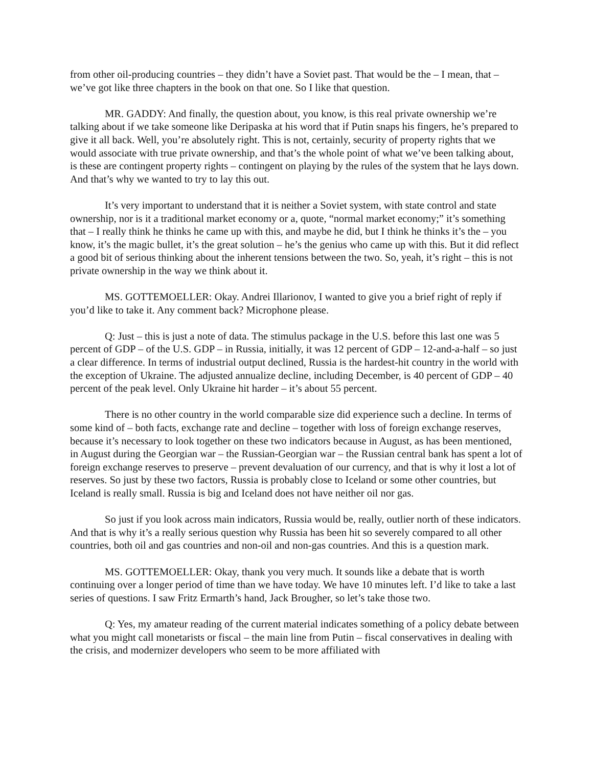from other oil-producing countries – they didn’t have a Soviet past. That would be the – I mean, that – we’ve got like three chapters in the book on that one. So I like that question.
MR. GADDY: And finally, the question about, you know, is this real private ownership we’re talking about if we take someone like Deripaska at his word that if Putin snaps his fingers, he’s prepared to give it all back. Well, you’re absolutely right. This is not, certainly, security of property rights that we would associate with true private ownership, and that’s the whole point of what we’ve been talking about, is these are contingent property rights – contingent on playing by the rules of the system that he lays down. And that’s why we wanted to try to lay this out.
It’s very important to understand that it is neither a Soviet system, with state control and state ownership, nor is it a traditional market economy or a, quote, “normal market economy;” it’s something that – I really think he thinks he came up with this, and maybe he did, but I think he thinks it’s the – you know, it’s the magic bullet, it’s the great solution – he’s the genius who came up with this. But it did reflect a good bit of serious thinking about the inherent tensions between the two. So, yeah, it’s right – this is not private ownership in the way we think about it.
MS. GOTTEMOELLER: Okay. Andrei Illarionov, I wanted to give you a brief right of reply if you’d like to take it. Any comment back? Microphone please.
Q: Just – this is just a note of data. The stimulus package in the U.S. before this last one was 5 percent of GDP – of the U.S. GDP – in Russia, initially, it was 12 percent of GDP – 12-and-a-half – so just a clear difference. In terms of industrial output declined, Russia is the hardest-hit country in the world with the exception of Ukraine. The adjusted annualize decline, including December, is 40 percent of GDP – 40 percent of the peak level. Only Ukraine hit harder – it’s about 55 percent.
There is no other country in the world comparable size did experience such a decline. In terms of some kind of – both facts, exchange rate and decline – together with loss of foreign exchange reserves, because it’s necessary to look together on these two indicators because in August, as has been mentioned, in August during the Georgian war – the Russian-Georgian war – the Russian central bank has spent a lot of foreign exchange reserves to preserve – prevent devaluation of our currency, and that is why it lost a lot of reserves. So just by these two factors, Russia is probably close to Iceland or some other countries, but Iceland is really small. Russia is big and Iceland does not have neither oil nor gas.
So just if you look across main indicators, Russia would be, really, outlier north of these indicators. And that is why it’s a really serious question why Russia has been hit so severely compared to all other countries, both oil and gas countries and non-oil and non-gas countries. And this is a question mark.
MS. GOTTEMOELLER: Okay, thank you very much. It sounds like a debate that is worth continuing over a longer period of time than we have today. We have 10 minutes left. I’d like to take a last series of questions. I saw Fritz Ermarth’s hand, Jack Brougher, so let’s take those two.
Q: Yes, my amateur reading of the current material indicates something of a policy debate between what you might call monetarists or fiscal – the main line from Putin – fiscal conservatives in dealing with the crisis, and modernizer developers who seem to be more affiliated with